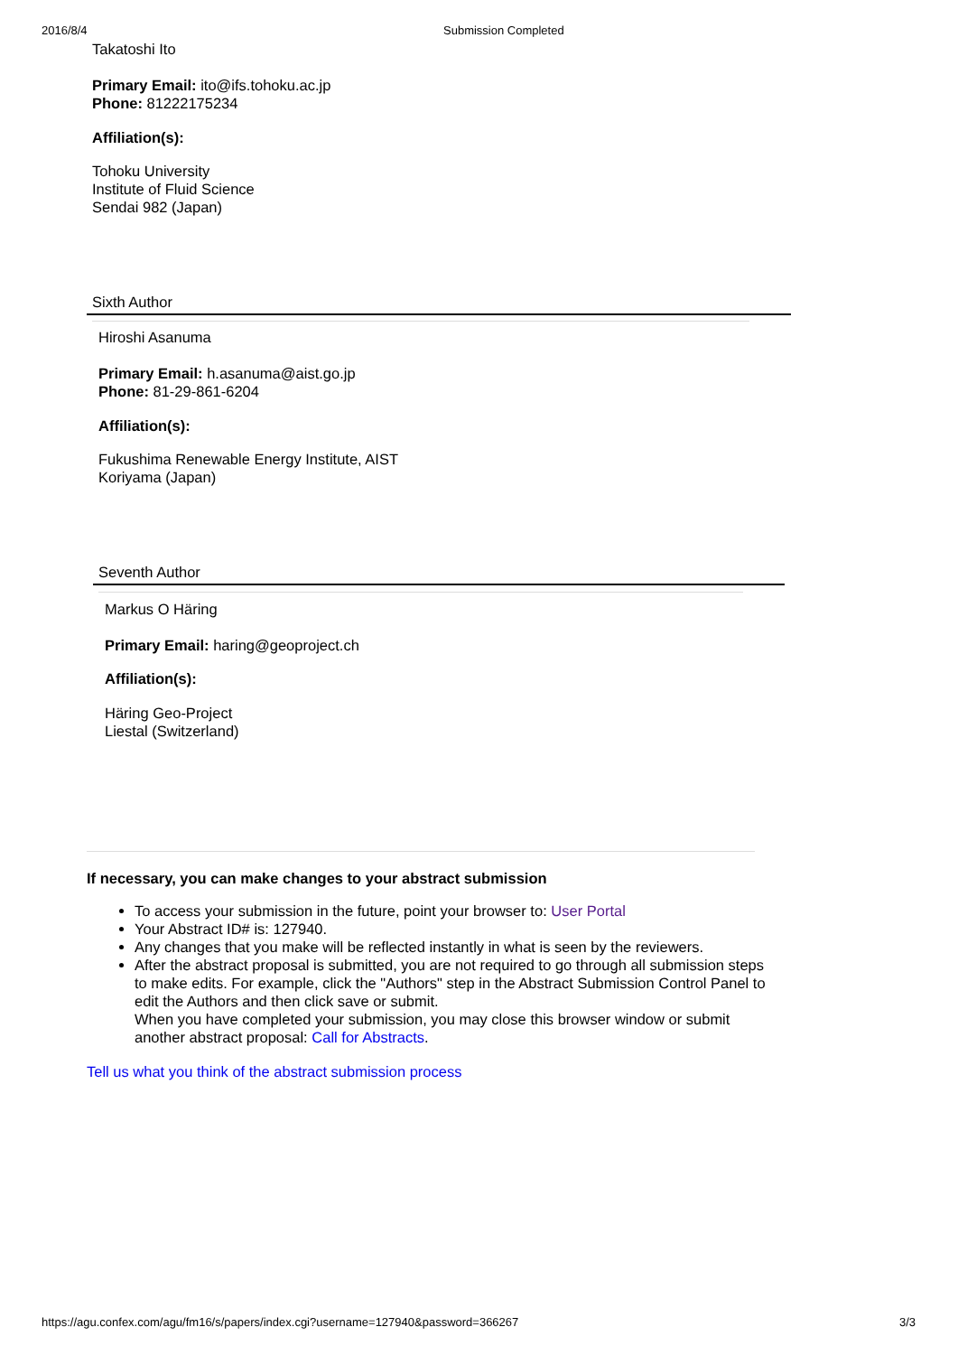2016/8/4 Submission Completed
Takatoshi Ito
Primary Email: ito@ifs.tohoku.ac.jp
Phone: 81222175234
Affiliation(s):
Tohoku University
Institute of Fluid Science
Sendai 982 (Japan)
Sixth Author
Hiroshi Asanuma
Primary Email: h.asanuma@aist.go.jp
Phone: 81-29-861-6204
Affiliation(s):
Fukushima Renewable Energy Institute, AIST
Koriyama (Japan)
Seventh Author
Markus O Häring
Primary Email: haring@geoproject.ch
Affiliation(s):
Häring Geo-Project
Liestal (Switzerland)
If necessary, you can make changes to your abstract submission
To access your submission in the future, point your browser to: User Portal
Your Abstract ID# is: 127940.
Any changes that you make will be reflected instantly in what is seen by the reviewers.
After the abstract proposal is submitted, you are not required to go through all submission steps to make edits. For example, click the "Authors" step in the Abstract Submission Control Panel to edit the Authors and then click save or submit.
When you have completed your submission, you may close this browser window or submit another abstract proposal: Call for Abstracts.
Tell us what you think of the abstract submission process
https://agu.confex.com/agu/fm16/s/papers/index.cgi?username=127940&password=366267
3/3